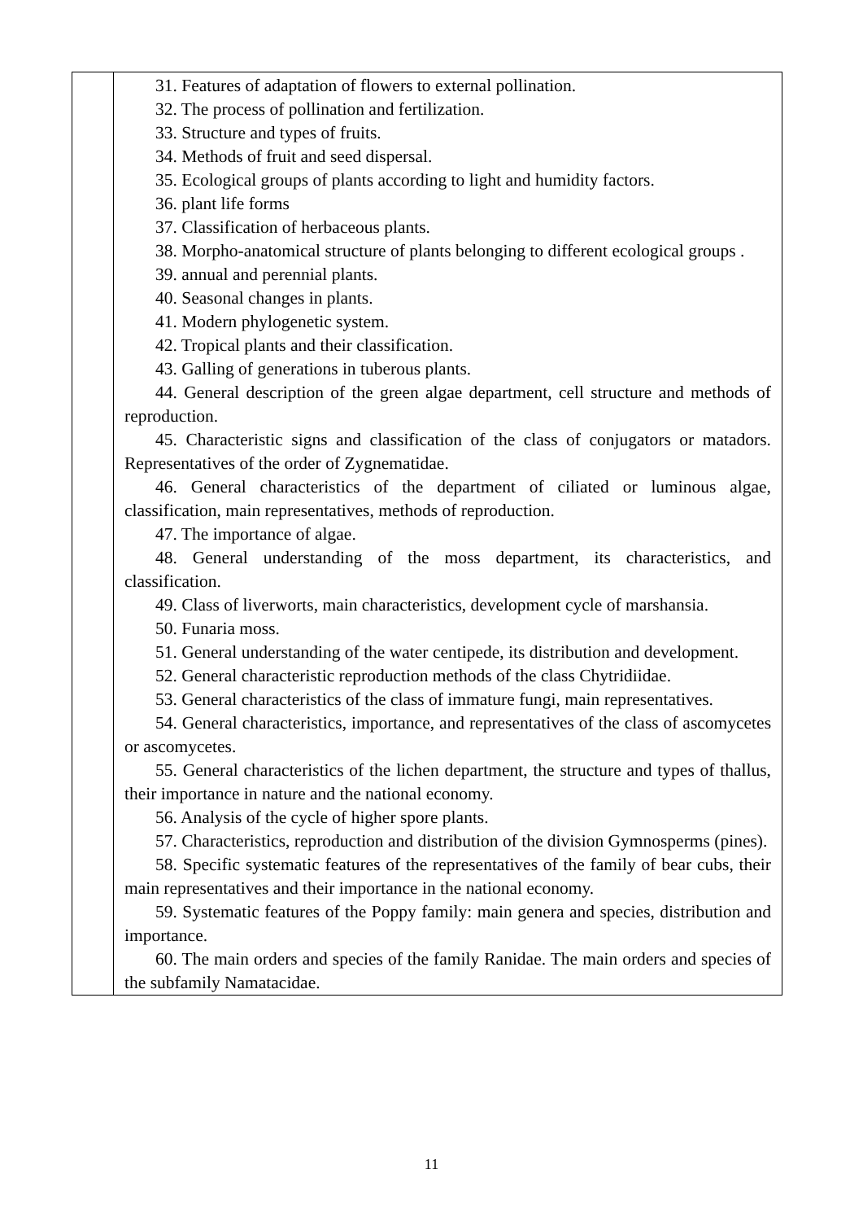| | 31. Features of adaptation of flowers to external pollination. 32. The process of pollination and fertilization. 33. Structure and types of fruits. 34. Methods of fruit and seed dispersal. 35. Ecological groups of plants according to light and humidity factors. 36. plant life forms 37. Classification of herbaceous plants. 38. Morpho-anatomical structure of plants belonging to different ecological groups . 39. annual and perennial plants. 40. Seasonal changes in plants. 41. Modern phylogenetic system. 42. Tropical plants and their classification. 43. Galling of generations in tuberous plants. 44. General description of the green algae department, cell structure and methods of reproduction. 45. Characteristic signs and classification of the class of conjugators or matadors. Representatives of the order of Zygnematidae. 46. General characteristics of the department of ciliated or luminous algae, classification, main representatives, methods of reproduction. 47. The importance of algae. 48. General understanding of the moss department, its characteristics, and classification. 49. Class of liverworts, main characteristics, development cycle of marshansia. 50. Funaria moss. 51. General understanding of the water centipede, its distribution and development. 52. General characteristic reproduction methods of the class Chytridiidae. 53. General characteristics of the class of immature fungi, main representatives. 54. General characteristics, importance, and representatives of the class of ascomycetes or ascomycetes. 55. General characteristics of the lichen department, the structure and types of thallus, their importance in nature and the national economy. 56. Analysis of the cycle of higher spore plants. 57. Characteristics, reproduction and distribution of the division Gymnosperms (pines). 58. Specific systematic features of the representatives of the family of bear cubs, their main representatives and their importance in the national economy. 59. Systematic features of the Poppy family: main genera and species, distribution and importance. 60. The main orders and species of the family Ranidae. The main orders and species of the subfamily Namatacidae. |
11